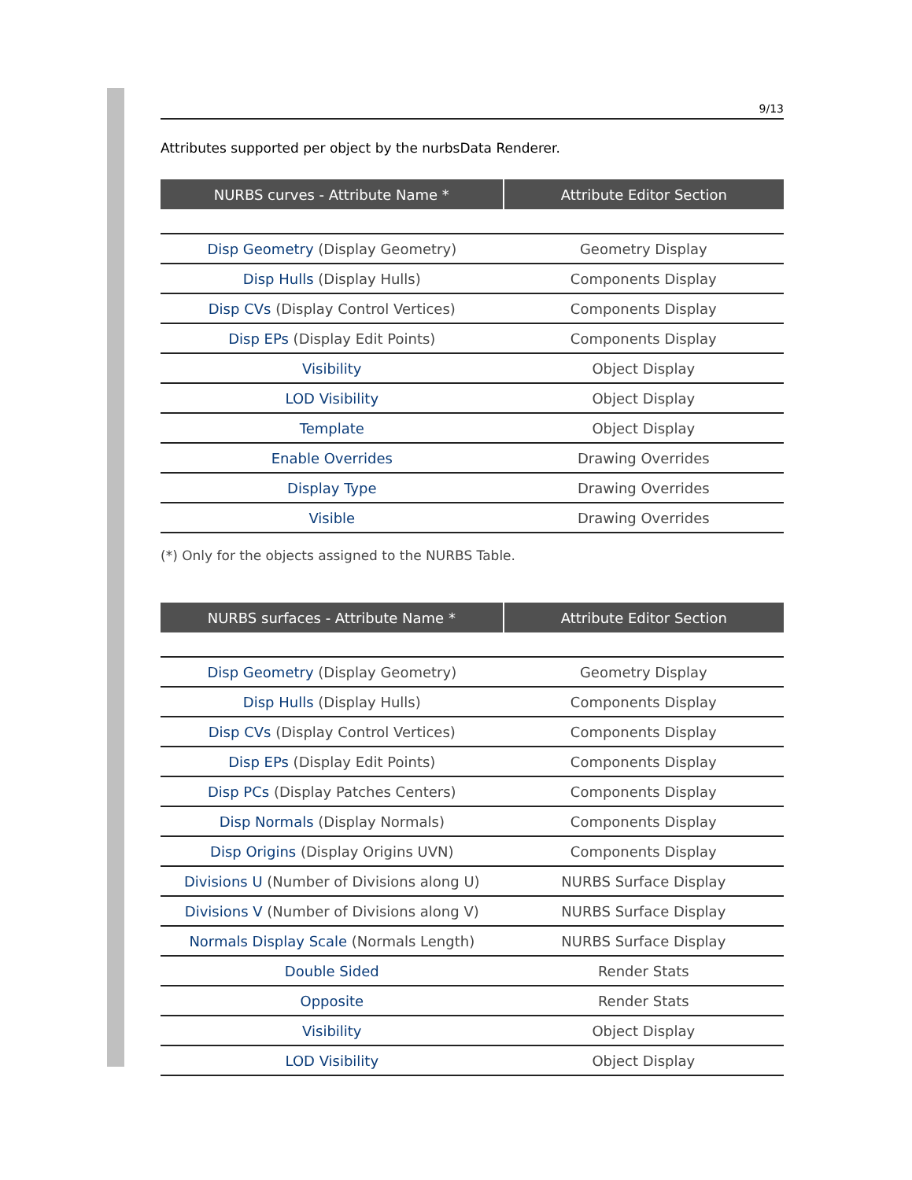9/13
Attributes supported per object by the nurbsData Renderer.
| NURBS curves - Attribute Name * | Attribute Editor Section |
| --- | --- |
| Disp Geometry (Display Geometry) | Geometry Display |
| Disp Hulls (Display Hulls) | Components Display |
| Disp CVs (Display Control Vertices) | Components Display |
| Disp EPs (Display Edit Points) | Components Display |
| Visibility | Object Display |
| LOD Visibility | Object Display |
| Template | Object Display |
| Enable Overrides | Drawing Overrides |
| Display Type | Drawing Overrides |
| Visible | Drawing Overrides |
(*) Only for the objects assigned to the NURBS Table.
| NURBS surfaces - Attribute Name * | Attribute Editor Section |
| --- | --- |
| Disp Geometry (Display Geometry) | Geometry Display |
| Disp Hulls (Display Hulls) | Components Display |
| Disp CVs (Display Control Vertices) | Components Display |
| Disp EPs (Display Edit Points) | Components Display |
| Disp PCs (Display Patches Centers) | Components Display |
| Disp Normals (Display Normals) | Components Display |
| Disp Origins (Display Origins UVN) | Components Display |
| Divisions U (Number of Divisions along U) | NURBS Surface Display |
| Divisions V (Number of Divisions along V) | NURBS Surface Display |
| Normals Display Scale (Normals Length) | NURBS Surface Display |
| Double Sided | Render Stats |
| Opposite | Render Stats |
| Visibility | Object Display |
| LOD Visibility | Object Display |